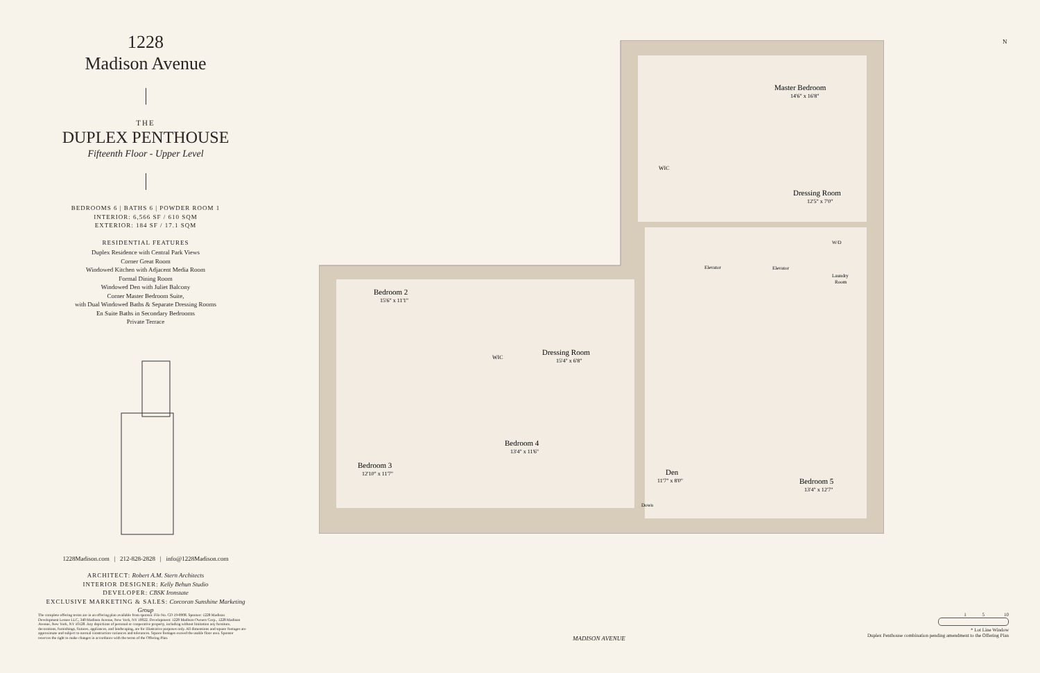1228
Madison Avenue
THE
DUPLEX PENTHOUSE
Fifteenth Floor - Upper Level
BEDROOMS 6 | BATHS 6 | POWDER ROOM 1
INTERIOR: 6,566 SF / 610 SQM
EXTERIOR: 184 SF / 17.1 SQM
RESIDENTIAL FEATURES
Duplex Residence with Central Park Views
Corner Great Room
Windowed Kitchen with Adjacent Media Room
Formal Dining Room
Windowed Den with Juliet Balcony
Corner Master Bedroom Suite,
with Dual Windowed Baths & Separate Dressing Rooms
En Suite Baths in Secondary Bedrooms
Private Terrace
1228Madison.com | 212-828-2828 | info@1228Madison.com
ARCHITECT: Robert A.M. Stern Architects
INTERIOR DESIGNER: Kelly Behun Studio
DEVELOPER: CBSK Ironstate
EXCLUSIVE MARKETING & SALES: Corcoran Sunshine Marketing Group
The complete offering terms are in an offering plan available from sponsor. File No. CD 19-0008. Sponsor: 1228 Madison Development Lessee LLC, 340 Madison Avenue, New York, NY 10022. Development: 1228 Madison Owners Corp., 1228 Madison Avenue, New York, NY 10128. Any depictions of personal or cooperative property, including without limitation any furniture, decorations, furnishings, fixtures, appliances, and landscaping, are for illustrative purposes only. All dimensions and square footages are approximate and subject to normal construction variances and tolerances. Square footages exceed the usable floor area. Sponsor reserves the right to make changes in accordance with the terms of the Offering Plan.
Master Bedroom
14'6" x 16'8"
Dressing Room
12'5" x 7'0"
WIC
Elevator
Elevator
W/D
Laundry
Room
Bedroom 2
15'6" x 11'1"
WIC
Dressing Room
15'4" x 6'8"
Bedroom 4
13'4" x 11'6"
Bedroom 3
12'10" x 11'7"
Den
11'7" x 8'0"
Down
Bedroom 5
13'4" x 12'7"
MADISON AVENUE
N
1 5 10
* Lot Line Window
Duplex Penthouse combination pending amendment to the Offering Plan